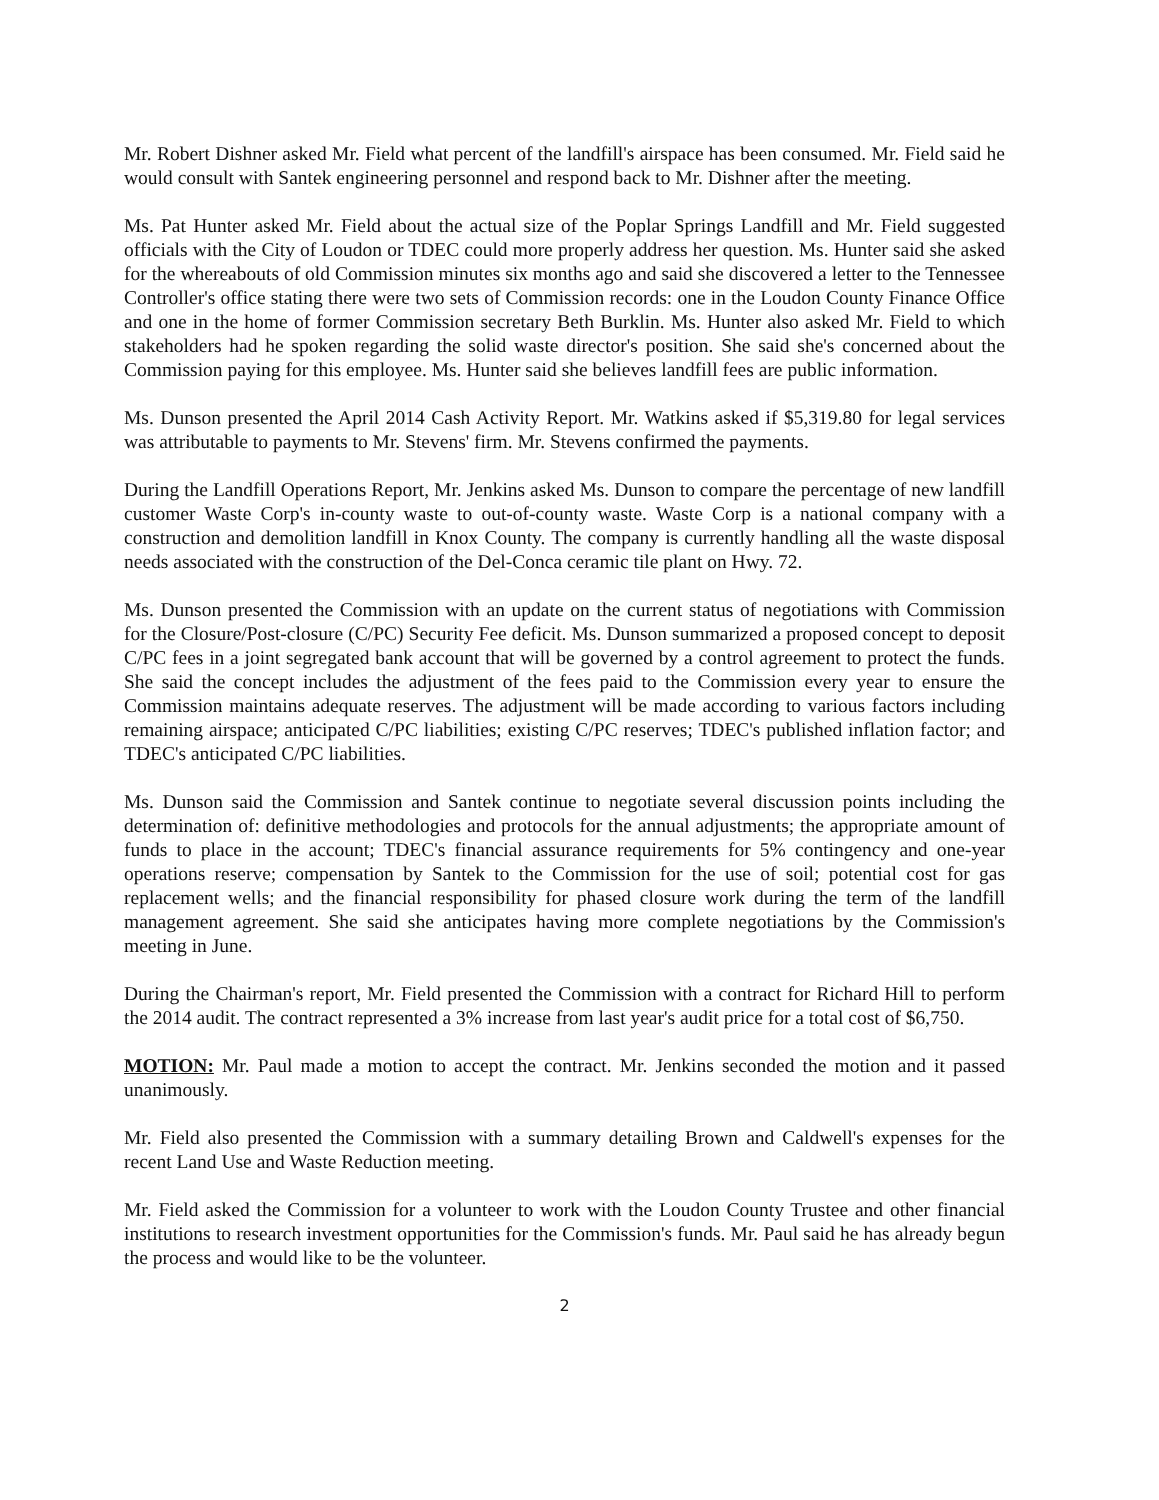Mr. Robert Dishner asked Mr. Field what percent of the landfill's airspace has been consumed. Mr. Field said he would consult with Santek engineering personnel and respond back to Mr. Dishner after the meeting.
Ms. Pat Hunter asked Mr. Field about the actual size of the Poplar Springs Landfill and Mr. Field suggested officials with the City of Loudon or TDEC could more properly address her question. Ms. Hunter said she asked for the whereabouts of old Commission minutes six months ago and said she discovered a letter to the Tennessee Controller's office stating there were two sets of Commission records: one in the Loudon County Finance Office and one in the home of former Commission secretary Beth Burklin. Ms. Hunter also asked Mr. Field to which stakeholders had he spoken regarding the solid waste director's position. She said she's concerned about the Commission paying for this employee. Ms. Hunter said she believes landfill fees are public information.
Ms. Dunson presented the April 2014 Cash Activity Report. Mr. Watkins asked if $5,319.80 for legal services was attributable to payments to Mr. Stevens' firm. Mr. Stevens confirmed the payments.
During the Landfill Operations Report, Mr. Jenkins asked Ms. Dunson to compare the percentage of new landfill customer Waste Corp's in-county waste to out-of-county waste. Waste Corp is a national company with a construction and demolition landfill in Knox County. The company is currently handling all the waste disposal needs associated with the construction of the Del-Conca ceramic tile plant on Hwy. 72.
Ms. Dunson presented the Commission with an update on the current status of negotiations with Commission for the Closure/Post-closure (C/PC) Security Fee deficit. Ms. Dunson summarized a proposed concept to deposit C/PC fees in a joint segregated bank account that will be governed by a control agreement to protect the funds. She said the concept includes the adjustment of the fees paid to the Commission every year to ensure the Commission maintains adequate reserves. The adjustment will be made according to various factors including remaining airspace; anticipated C/PC liabilities; existing C/PC reserves; TDEC's published inflation factor; and TDEC's anticipated C/PC liabilities.
Ms. Dunson said the Commission and Santek continue to negotiate several discussion points including the determination of: definitive methodologies and protocols for the annual adjustments; the appropriate amount of funds to place in the account; TDEC's financial assurance requirements for 5% contingency and one-year operations reserve; compensation by Santek to the Commission for the use of soil; potential cost for gas replacement wells; and the financial responsibility for phased closure work during the term of the landfill management agreement. She said she anticipates having more complete negotiations by the Commission's meeting in June.
During the Chairman's report, Mr. Field presented the Commission with a contract for Richard Hill to perform the 2014 audit. The contract represented a 3% increase from last year's audit price for a total cost of $6,750.
MOTION: Mr. Paul made a motion to accept the contract. Mr. Jenkins seconded the motion and it passed unanimously.
Mr. Field also presented the Commission with a summary detailing Brown and Caldwell's expenses for the recent Land Use and Waste Reduction meeting.
Mr. Field asked the Commission for a volunteer to work with the Loudon County Trustee and other financial institutions to research investment opportunities for the Commission's funds. Mr. Paul said he has already begun the process and would like to be the volunteer.
2